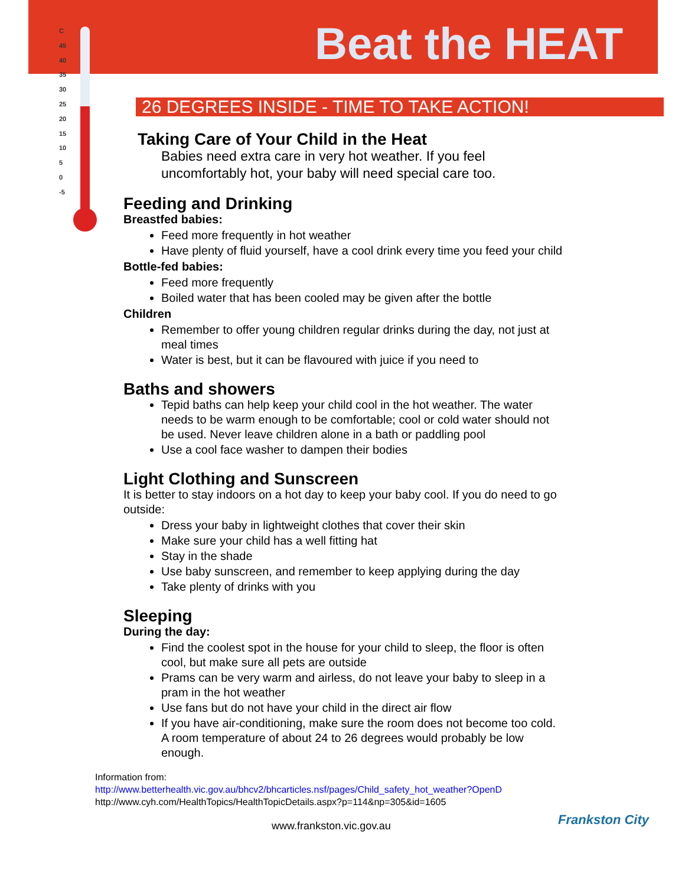Beat the HEAT
C
45
40
35
30
25
20
15
10
5
0
-5
26 DEGREES INSIDE - TIME TO TAKE ACTION!
Taking Care of Your Child in the Heat
Babies need extra care in very hot weather. If you feel uncomfortably hot, your baby will need special care too.
Feeding and Drinking
Breastfed babies:
Feed more frequently in hot weather
Have plenty of fluid yourself, have a cool drink every time you feed your child
Bottle-fed babies:
Feed more frequently
Boiled water that has been cooled may be given after the bottle
Children
Remember to offer young children regular drinks during the day, not just at meal times
Water is best, but it can be flavoured with juice if you need to
Baths and showers
Tepid baths can help keep your child cool in the hot weather. The water needs to be warm enough to be comfortable; cool or cold water should not be used. Never leave children alone in a bath or paddling pool
Use a cool face washer to dampen their bodies
Light Clothing and Sunscreen
It is better to stay indoors on a hot day to keep your baby cool. If you do need to go outside:
Dress your baby in lightweight clothes that cover their skin
Make sure your child has a well fitting hat
Stay in the shade
Use baby sunscreen, and remember to keep applying during the day
Take plenty of drinks with you
Sleeping
During the day:
Find the coolest spot in the house for your child to sleep, the floor is often cool, but make sure all pets are outside
Prams can be very warm and airless, do not leave your baby to sleep in a pram in the hot weather
Use fans but do not have your child in the direct air flow
If you have air-conditioning, make sure the room does not become too cold. A room temperature of about 24 to 26 degrees would probably be low enough.
Information from:
http://www.betterhealth.vic.gov.au/bhcv2/bhcarticles.nsf/pages/Child_safety_hot_weather?OpenD
http://www.cyh.com/HealthTopics/HealthTopicDetails.aspx?p=114&np=305&id=1605
www.frankston.vic.gov.au
Frankston City